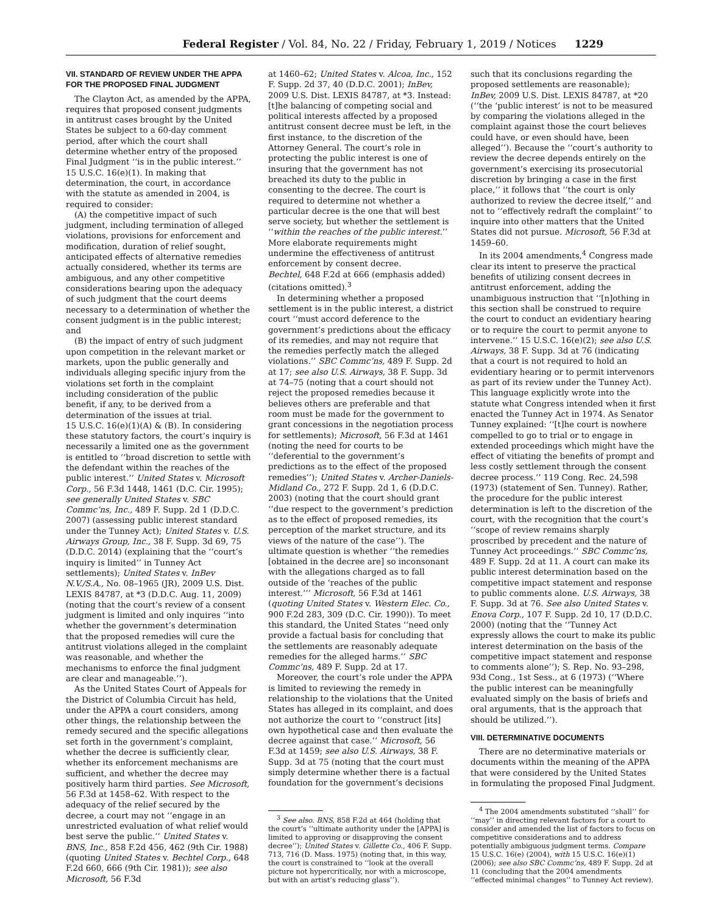Federal Register / Vol. 84, No. 22 / Friday, February 1, 2019 / Notices 1229
VII. STANDARD OF REVIEW UNDER THE APPA FOR THE PROPOSED FINAL JUDGMENT
The Clayton Act, as amended by the APPA, requires that proposed consent judgments in antitrust cases brought by the United States be subject to a 60-day comment period, after which the court shall determine whether entry of the proposed Final Judgment ‘‘is in the public interest.’’ 15 U.S.C. 16(e)(1). In making that determination, the court, in accordance with the statute as amended in 2004, is required to consider:
(A) the competitive impact of such judgment, including termination of alleged violations, provisions for enforcement and modification, duration of relief sought, anticipated effects of alternative remedies actually considered, whether its terms are ambiguous, and any other competitive considerations bearing upon the adequacy of such judgment that the court deems necessary to a determination of whether the consent judgment is in the public interest; and
(B) the impact of entry of such judgment upon competition in the relevant market or markets, upon the public generally and individuals alleging specific injury from the violations set forth in the complaint including consideration of the public benefit, if any, to be derived from a determination of the issues at trial.
15 U.S.C. 16(e)(1)(A) & (B). In considering these statutory factors, the court’s inquiry is necessarily a limited one as the government is entitled to ‘‘broad discretion to settle with the defendant within the reaches of the public interest.’’ United States v. Microsoft Corp., 56 F.3d 1448, 1461 (D.C. Cir. 1995); see generally United States v. SBC Commc’ns, Inc., 489 F. Supp. 2d 1 (D.D.C. 2007) (assessing public interest standard under the Tunney Act); United States v. U.S. Airways Group, Inc., 38 F. Supp. 3d 69, 75 (D.D.C. 2014) (explaining that the ‘‘court’s inquiry is limited’’ in Tunney Act settlements); United States v. InBev N.V./S.A., No. 08–1965 (JR), 2009 U.S. Dist. LEXIS 84787, at *3 (D.D.C. Aug. 11, 2009) (noting that the court’s review of a consent judgment is limited and only inquires ‘‘into whether the government’s determination that the proposed remedies will cure the antitrust violations alleged in the complaint was reasonable, and whether the mechanisms to enforce the final judgment are clear and manageable.’’).
As the United States Court of Appeals for the District of Columbia Circuit has held, under the APPA a court considers, among other things, the relationship between the remedy secured and the specific allegations set forth in the government’s complaint, whether the decree is sufficiently clear, whether its enforcement mechanisms are sufficient, and whether the decree may positively harm third parties. See Microsoft, 56 F.3d at 1458–62. With respect to the adequacy of the relief secured by the decree, a court may not ‘‘engage in an unrestricted evaluation of what relief would best serve the public.’’ United States v. BNS, Inc., 858 F.2d 456, 462 (9th Cir. 1988) (quoting United States v. Bechtel Corp., 648 F.2d 660, 666 (9th Cir. 1981)); see also Microsoft, 56 F.3d
at 1460–62; United States v. Alcoa, Inc., 152 F. Supp. 2d 37, 40 (D.D.C. 2001); InBev, 2009 U.S. Dist. LEXIS 84787, at *3. Instead:
[t]he balancing of competing social and political interests affected by a proposed antitrust consent decree must be left, in the first instance, to the discretion of the Attorney General. The court’s role in protecting the public interest is one of insuring that the government has not breached its duty to the public in consenting to the decree. The court is required to determine not whether a particular decree is the one that will best serve society, but whether the settlement is ‘‘within the reaches of the public interest.’’ More elaborate requirements might undermine the effectiveness of antitrust enforcement by consent decree.
Bechtel, 648 F.2d at 666 (emphasis added) (citations omitted).<sup>3</sup>
In determining whether a proposed settlement is in the public interest, a district court ‘‘must accord deference to the government’s predictions about the efficacy of its remedies, and may not require that the remedies perfectly match the alleged violations.’’ SBC Commc’ns, 489 F. Supp. 2d at 17; see also U.S. Airways, 38 F. Supp. 3d at 74–75 (noting that a court should not reject the proposed remedies because it believes others are preferable and that room must be made for the government to grant concessions in the negotiation process for settlements); Microsoft, 56 F.3d at 1461 (noting the need for courts to be ‘‘deferential to the government’s predictions as to the effect of the proposed remedies’’); United States v. Archer-Daniels-Midland Co., 272 F. Supp. 2d 1, 6 (D.D.C. 2003) (noting that the court should grant ‘‘due respect to the government’s prediction as to the effect of proposed remedies, its perception of the market structure, and its views of the nature of the case’’). The ultimate question is whether ‘‘the remedies [obtained in the decree are] so inconsonant with the allegations charged as to fall outside of the ‘reaches of the public interest.’’’ Microsoft, 56 F.3d at 1461 (quoting United States v. Western Elec. Co., 900 F.2d 283, 309 (D.C. Cir. 1990)). To meet this standard, the United States ‘‘need only provide a factual basis for concluding that the settlements are reasonably adequate remedies for the alleged harms.’’ SBC Commc’ns, 489 F. Supp. 2d at 17.
Moreover, the court’s role under the APPA is limited to reviewing the remedy in relationship to the violations that the United States has alleged in its complaint, and does not authorize the court to ‘‘construct [its] own hypothetical case and then evaluate the decree against that case.’’ Microsoft, 56 F.3d at 1459; see also U.S. Airways, 38 F. Supp. 3d at 75 (noting that the court must simply determine whether there is a factual foundation for the government’s decisions
<sup>3</sup> See also. BNS, 858 F.2d at 464 (holding that the court’s ‘‘ultimate authority under the [APPA] is limited to approving or disapproving the consent decree’’); United States v. Gillette Co., 406 F. Supp. 713, 716 (D. Mass. 1975) (noting that, in this way, the court is constrained to ‘‘look at the overall picture not hypercritically, nor with a microscope, but with an artist’s reducing glass’’).
such that its conclusions regarding the proposed settlements are reasonable); InBev, 2009 U.S. Dist. LEXIS 84787, at *20 (‘‘the ‘public interest’ is not to be measured by comparing the violations alleged in the complaint against those the court believes could have, or even should have, been alleged’’). Because the ‘‘court’s authority to review the decree depends entirely on the government’s exercising its prosecutorial discretion by bringing a case in the first place,’’ it follows that ‘‘the court is only authorized to review the decree itself,’’ and not to ‘‘effectively redraft the complaint’’ to inquire into other matters that the United States did not pursue. Microsoft, 56 F.3d at 1459–60.
In its 2004 amendments,<sup>4</sup> Congress made clear its intent to preserve the practical benefits of utilizing consent decrees in antitrust enforcement, adding the unambiguous instruction that ‘‘[n]othing in this section shall be construed to require the court to conduct an evidentiary hearing or to require the court to permit anyone to intervene.’’ 15 U.S.C. 16(e)(2); see also U.S. Airways, 38 F. Supp. 3d at 76 (indicating that a court is not required to hold an evidentiary hearing or to permit intervenors as part of its review under the Tunney Act). This language explicitly wrote into the statute what Congress intended when it first enacted the Tunney Act in 1974. As Senator Tunney explained: ‘‘[t]he court is nowhere compelled to go to trial or to engage in extended proceedings which might have the effect of vitiating the benefits of prompt and less costly settlement through the consent decree process.’’ 119 Cong. Rec. 24,598 (1973) (statement of Sen. Tunney). Rather, the procedure for the public interest determination is left to the discretion of the court, with the recognition that the court’s ‘‘scope of review remains sharply proscribed by precedent and the nature of Tunney Act proceedings.’’ SBC Commc’ns, 489 F. Supp. 2d at 11. A court can make its public interest determination based on the competitive impact statement and response to public comments alone. U.S. Airways, 38 F. Supp. 3d at 76. See also United States v. Enova Corp., 107 F. Supp. 2d 10, 17 (D.D.C. 2000) (noting that the ‘‘Tunney Act expressly allows the court to make its public interest determination on the basis of the competitive impact statement and response to comments alone’’); S. Rep. No. 93–298, 93d Cong., 1st Sess., at 6 (1973) (‘‘Where the public interest can be meaningfully evaluated simply on the basis of briefs and oral arguments, that is the approach that should be utilized.’’).
VIII. DETERMINATIVE DOCUMENTS
There are no determinative materials or documents within the meaning of the APPA that were considered by the United States in formulating the proposed Final Judgment.
<sup>4</sup> The 2004 amendments substituted ‘‘shall’’ for ‘‘may’’ in directing relevant factors for a court to consider and amended the list of factors to focus on competitive considerations and to address potentially ambiguous judgment terms. Compare 15 U.S.C. 16(e) (2004), with 15 U.S.C. 16(e)(1) (2006); see also SBC Commc’ns, 489 F. Supp. 2d at 11 (concluding that the 2004 amendments ‘‘effected minimal changes’’ to Tunney Act review).